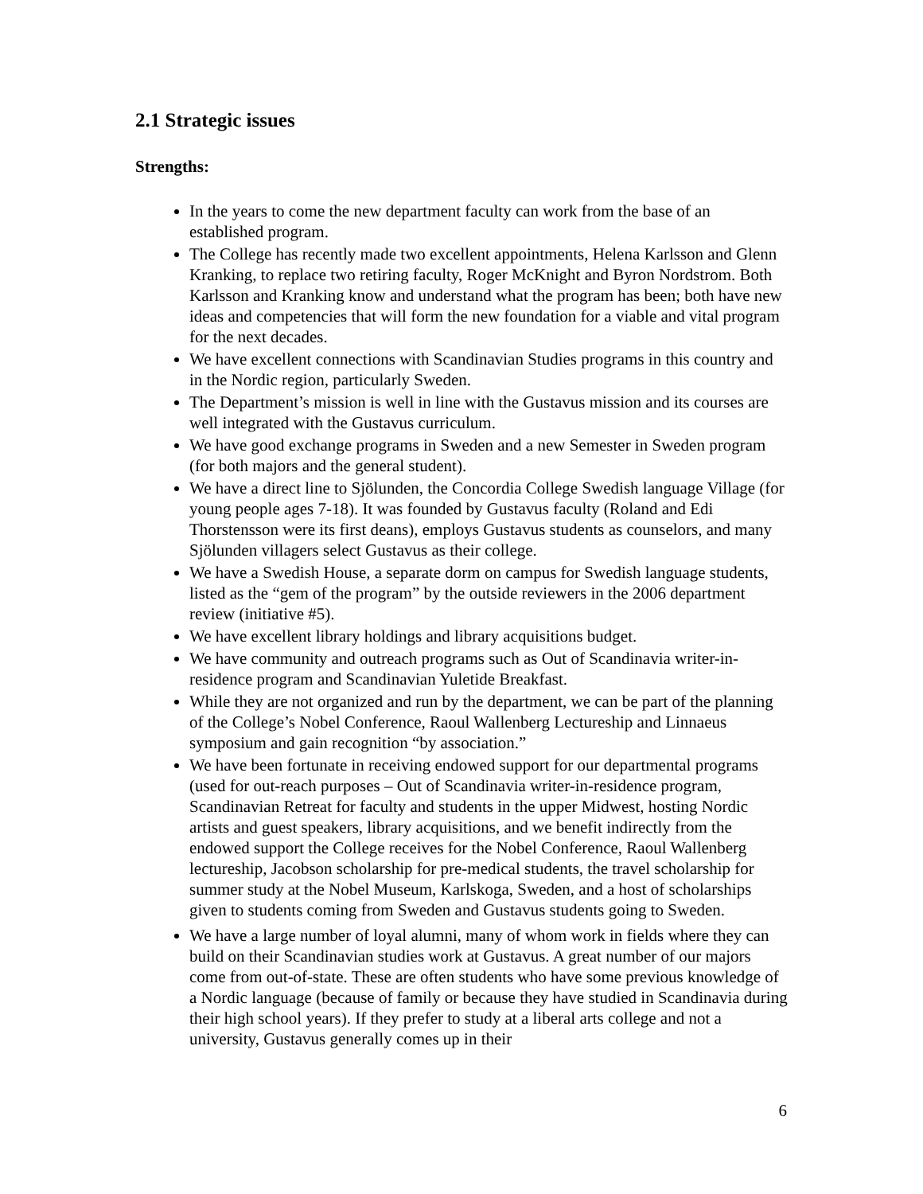2.1 Strategic issues
Strengths:
In the years to come the new department faculty can work from the base of an established program.
The College has recently made two excellent appointments, Helena Karlsson and Glenn Kranking, to replace two retiring faculty, Roger McKnight and Byron Nordstrom. Both Karlsson and Kranking know and understand what the program has been; both have new ideas and competencies that will form the new foundation for a viable and vital program for the next decades.
We have excellent connections with Scandinavian Studies programs in this country and in the Nordic region, particularly Sweden.
The Department’s mission is well in line with the Gustavus mission and its courses are well integrated with the Gustavus curriculum.
We have good exchange programs in Sweden and a new Semester in Sweden program (for both majors and the general student).
We have a direct line to Sjölunden, the Concordia College Swedish language Village (for young people ages 7-18). It was founded by Gustavus faculty (Roland and Edi Thorstensson were its first deans), employs Gustavus students as counselors, and many Sjölunden villagers select Gustavus as their college.
We have a Swedish House, a separate dorm on campus for Swedish language students, listed as the “gem of the program” by the outside reviewers in the 2006 department review (initiative #5).
We have excellent library holdings and library acquisitions budget.
We have community and outreach programs such as Out of Scandinavia writer-in-residence program and Scandinavian Yuletide Breakfast.
While they are not organized and run by the department, we can be part of the planning of the College’s Nobel Conference, Raoul Wallenberg Lectureship and Linnaeus symposium and gain recognition “by association.”
We have been fortunate in receiving endowed support for our departmental programs (used for out-reach purposes – Out of Scandinavia writer-in-residence program, Scandinavian Retreat for faculty and students in the upper Midwest, hosting Nordic artists and guest speakers, library acquisitions, and we benefit indirectly from the endowed support the College receives for the Nobel Conference, Raoul Wallenberg lectureship, Jacobson scholarship for pre-medical students, the travel scholarship for summer study at the Nobel Museum, Karlskoga, Sweden, and a host of scholarships given to students coming from Sweden and Gustavus students going to Sweden.
We have a large number of loyal alumni, many of whom work in fields where they can build on their Scandinavian studies work at Gustavus. A great number of our majors come from out-of-state. These are often students who have some previous knowledge of a Nordic language (because of family or because they have studied in Scandinavia during their high school years). If they prefer to study at a liberal arts college and not a university, Gustavus generally comes up in their
6